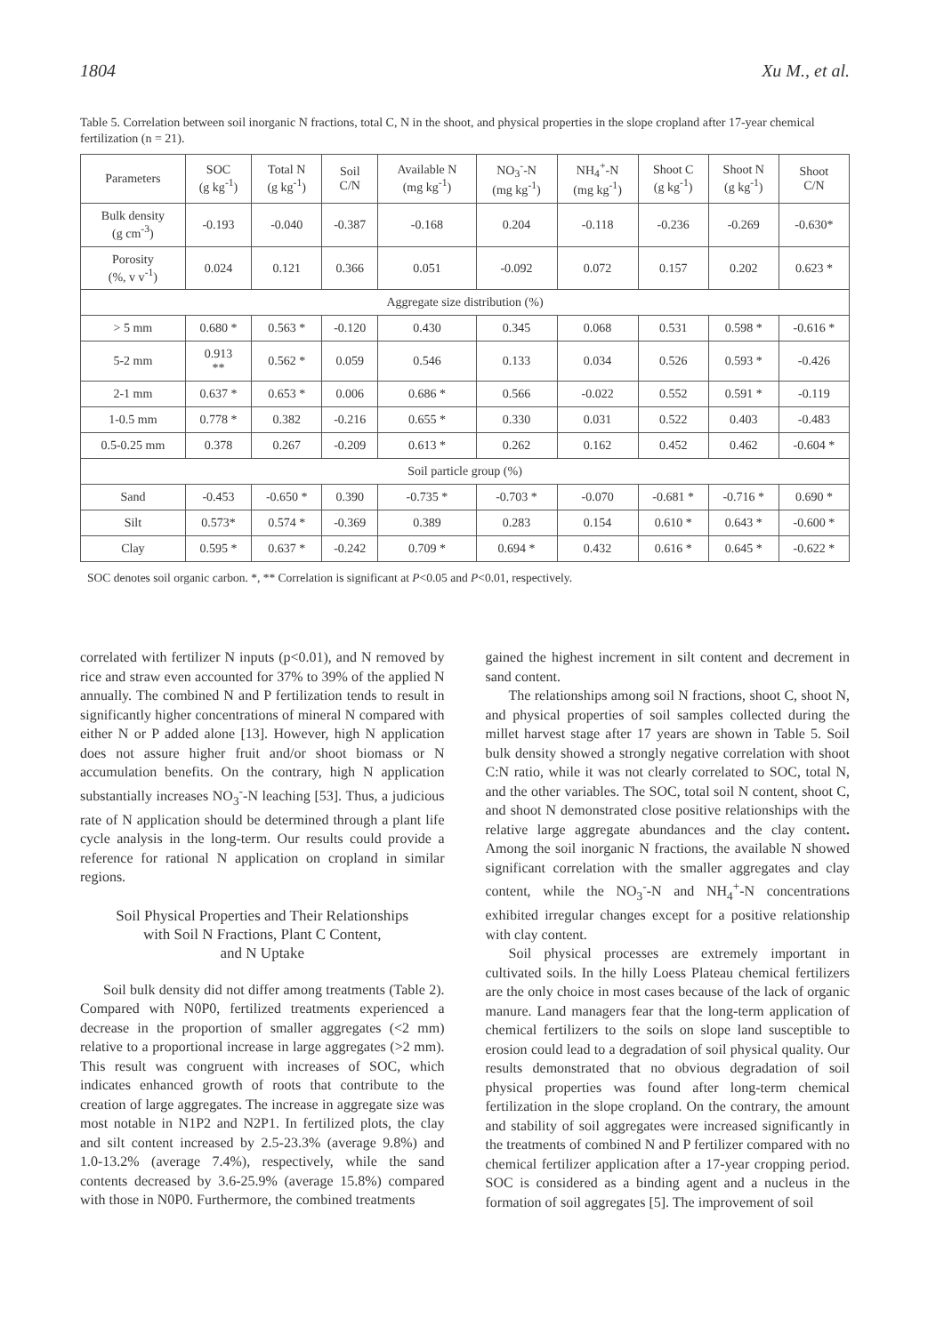1804 Xu M., et al.
Table 5. Correlation between soil inorganic N fractions, total C, N in the shoot, and physical properties in the slope cropland after 17-year chemical fertilization (n = 21).
| Parameters | SOC (g kg<sup>-1</sup>) | Total N (g kg<sup>-1</sup>) | Soil C/N | Available N (mg kg<sup>-1</sup>) | NO<sub>3</sub><sup>-</sup>-N (mg kg<sup>-1</sup>) | NH<sub>4</sub><sup>+</sup>-N (mg kg<sup>-1</sup>) | Shoot C (g kg<sup>-1</sup>) | Shoot N (g kg<sup>-1</sup>) | Shoot C/N |
| --- | --- | --- | --- | --- | --- | --- | --- | --- | --- |
| Bulk density (g cm<sup>-3</sup>) | -0.193 | -0.040 | -0.387 | -0.168 | 0.204 | -0.118 | -0.236 | -0.269 | -0.630* |
| Porosity (%, v v<sup>-1</sup>) | 0.024 | 0.121 | 0.366 | 0.051 | -0.092 | 0.072 | 0.157 | 0.202 | 0.623 * |
| Aggregate size distribution (%) | | | | | | | | | |
| > 5 mm | 0.680 * | 0.563 * | -0.120 | 0.430 | 0.345 | 0.068 | 0.531 | 0.598 * | -0.616 * |
| 5-2 mm | 0.913 ** | 0.562 * | 0.059 | 0.546 | 0.133 | 0.034 | 0.526 | 0.593 * | -0.426 |
| 2-1 mm | 0.637 * | 0.653 * | 0.006 | 0.686 * | 0.566 | -0.022 | 0.552 | 0.591 * | -0.119 |
| 1-0.5 mm | 0.778 * | 0.382 | -0.216 | 0.655 * | 0.330 | 0.031 | 0.522 | 0.403 | -0.483 |
| 0.5-0.25 mm | 0.378 | 0.267 | -0.209 | 0.613 * | 0.262 | 0.162 | 0.452 | 0.462 | -0.604 * |
| Soil particle group (%) | | | | | | | | | |
| Sand | -0.453 | -0.650 * | 0.390 | -0.735 * | -0.703 * | -0.070 | -0.681 * | -0.716 * | 0.690 * |
| Silt | 0.573* | 0.574 * | -0.369 | 0.389 | 0.283 | 0.154 | 0.610 * | 0.643 * | -0.600 * |
| Clay | 0.595 * | 0.637 * | -0.242 | 0.709 * | 0.694 * | 0.432 | 0.616 * | 0.645 * | -0.622 * |
SOC denotes soil organic carbon. *, ** Correlation is significant at P<0.05 and P<0.01, respectively.
correlated with fertilizer N inputs (p<0.01), and N removed by rice and straw even accounted for 37% to 39% of the applied N annually. The combined N and P fertilization tends to result in significantly higher concentrations of mineral N compared with either N or P added alone [13]. However, high N application does not assure higher fruit and/or shoot biomass or N accumulation benefits. On the contrary, high N application substantially increases NO<sub>3</sub><sup>-</sup>-N leaching [53]. Thus, a judicious rate of N application should be determined through a plant life cycle analysis in the long-term. Our results could provide a reference for rational N application on cropland in similar regions.
Soil Physical Properties and Their Relationships
with Soil N Fractions, Plant C Content,
and N Uptake
Soil bulk density did not differ among treatments (Table 2). Compared with N0P0, fertilized treatments experienced a decrease in the proportion of smaller aggregates (<2 mm) relative to a proportional increase in large aggregates (>2 mm). This result was congruent with increases of SOC, which indicates enhanced growth of roots that contribute to the creation of large aggregates. The increase in aggregate size was most notable in N1P2 and N2P1. In fertilized plots, the clay and silt content increased by 2.5-23.3% (average 9.8%) and 1.0-13.2% (average 7.4%), respectively, while the sand contents decreased by 3.6-25.9% (average 15.8%) compared with those in N0P0. Furthermore, the combined treatments
gained the highest increment in silt content and decrement in sand content.
The relationships among soil N fractions, shoot C, shoot N, and physical properties of soil samples collected during the millet harvest stage after 17 years are shown in Table 5. Soil bulk density showed a strongly negative correlation with shoot C:N ratio, while it was not clearly correlated to SOC, total N, and the other variables. The SOC, total soil N content, shoot C, and shoot N demonstrated close positive relationships with the relative large aggregate abundances and the clay content. Among the soil inorganic N fractions, the available N showed significant correlation with the smaller aggregates and clay content, while the NO<sub>3</sub><sup>-</sup>-N and NH<sub>4</sub><sup>+</sup>-N concentrations exhibited irregular changes except for a positive relationship with clay content.
Soil physical processes are extremely important in cultivated soils. In the hilly Loess Plateau chemical fertilizers are the only choice in most cases because of the lack of organic manure. Land managers fear that the long-term application of chemical fertilizers to the soils on slope land susceptible to erosion could lead to a degradation of soil physical quality. Our results demonstrated that no obvious degradation of soil physical properties was found after long-term chemical fertilization in the slope cropland. On the contrary, the amount and stability of soil aggregates were increased significantly in the treatments of combined N and P fertilizer compared with no chemical fertilizer application after a 17-year cropping period. SOC is considered as a binding agent and a nucleus in the formation of soil aggregates [5]. The improvement of soil